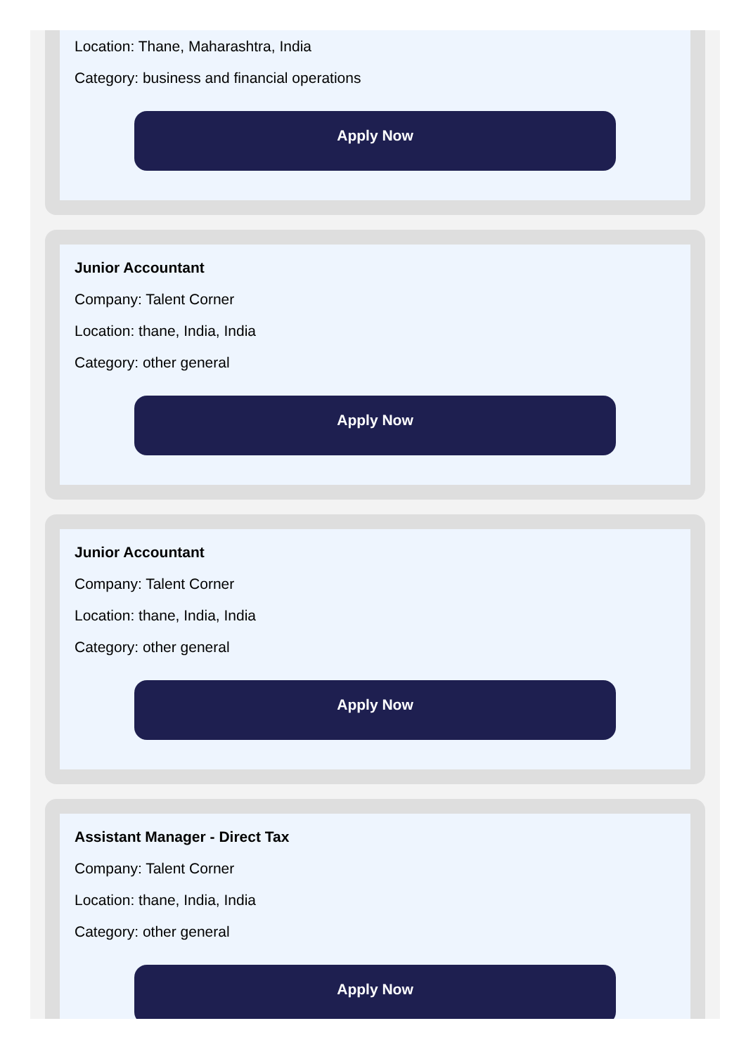Location: Thane, Maharashtra, India
Category: business and financial operations
Apply Now
Junior Accountant
Company: Talent Corner
Location: thane, India, India
Category: other general
Apply Now
Junior Accountant
Company: Talent Corner
Location: thane, India, India
Category: other general
Apply Now
Assistant Manager - Direct Tax
Company: Talent Corner
Location: thane, India, India
Category: other general
Apply Now